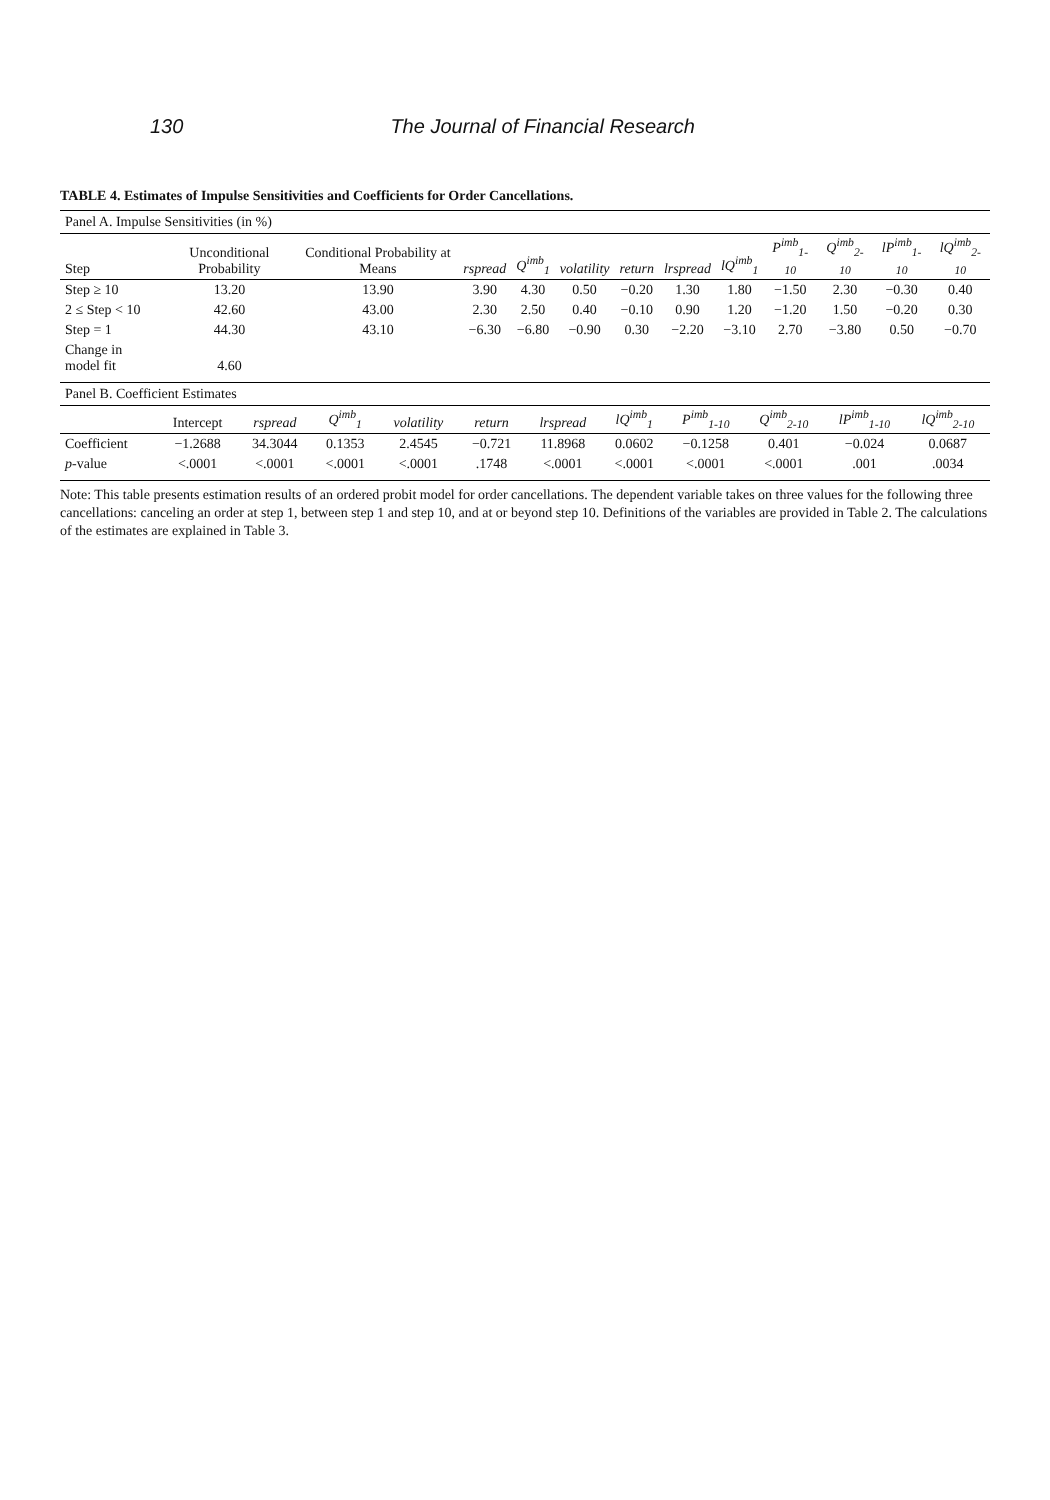130 The Journal of Financial Research
TABLE 4. Estimates of Impulse Sensitivities and Coefficients for Order Cancellations.
Panel A. Impulse Sensitivities (in %)
| Step | Unconditional Probability | Conditional Probability at Means | rspread | Q<sup>imb</sup><sub>1</sub> | volatility | return | lrspread | lQ<sup>imb</sup><sub>1</sub> | P<sup>imb</sup><sub>1-10</sub> | Q<sup>imb</sup><sub>2-10</sub> | lP<sup>imb</sup><sub>1-10</sub> | lQ<sup>imb</sup><sub>2-10</sub> |
| --- | --- | --- | --- | --- | --- | --- | --- | --- | --- | --- | --- | --- |
| Step ≥ 10 | 13.20 | 13.90 | 3.90 | 4.30 | 0.50 | −0.20 | 1.30 | 1.80 | −1.50 | 2.30 | −0.30 | 0.40 |
| 2 ≤ Step < 10 | 42.60 | 43.00 | 2.30 | 2.50 | 0.40 | −0.10 | 0.90 | 1.20 | −1.20 | 1.50 | −0.20 | 0.30 |
| Step = 1 | 44.30 | 43.10 | −6.30 | −6.80 | −0.90 | 0.30 | −2.20 | −3.10 | 2.70 | −3.80 | 0.50 | −0.70 |
| Change in model fit | 4.60 | | | | | | | | | | | |
Panel B. Coefficient Estimates
| | Intercept | rspread | Q<sup>imb</sup><sub>1</sub> | volatility | return | lrspread | lQ<sup>imb</sup><sub>1</sub> | P<sup>imb</sup><sub>1-10</sub> | Q<sup>imb</sup><sub>2-10</sub> | lP<sup>imb</sup><sub>1-10</sub> | lQ<sup>imb</sup><sub>2-10</sub> |
| --- | --- | --- | --- | --- | --- | --- | --- | --- | --- | --- | --- |
| Coefficient | −1.2688 | 34.3044 | 0.1353 | 2.4545 | −0.721 | 11.8968 | 0.0602 | −0.1258 | 0.401 | −0.024 | 0.0687 |
| p -value | <.0001 | <.0001 | <.0001 | <.0001 | .1748 | <.0001 | <.0001 | <.0001 | <.0001 | .001 | .0034 |
Note: This table presents estimation results of an ordered probit model for order cancellations. The dependent variable takes on three values for the following three cancellations: canceling an order at step 1, between step 1 and step 10, and at or beyond step 10. Definitions of the variables are provided in Table 2. The calculations of the estimates are explained in Table 3.